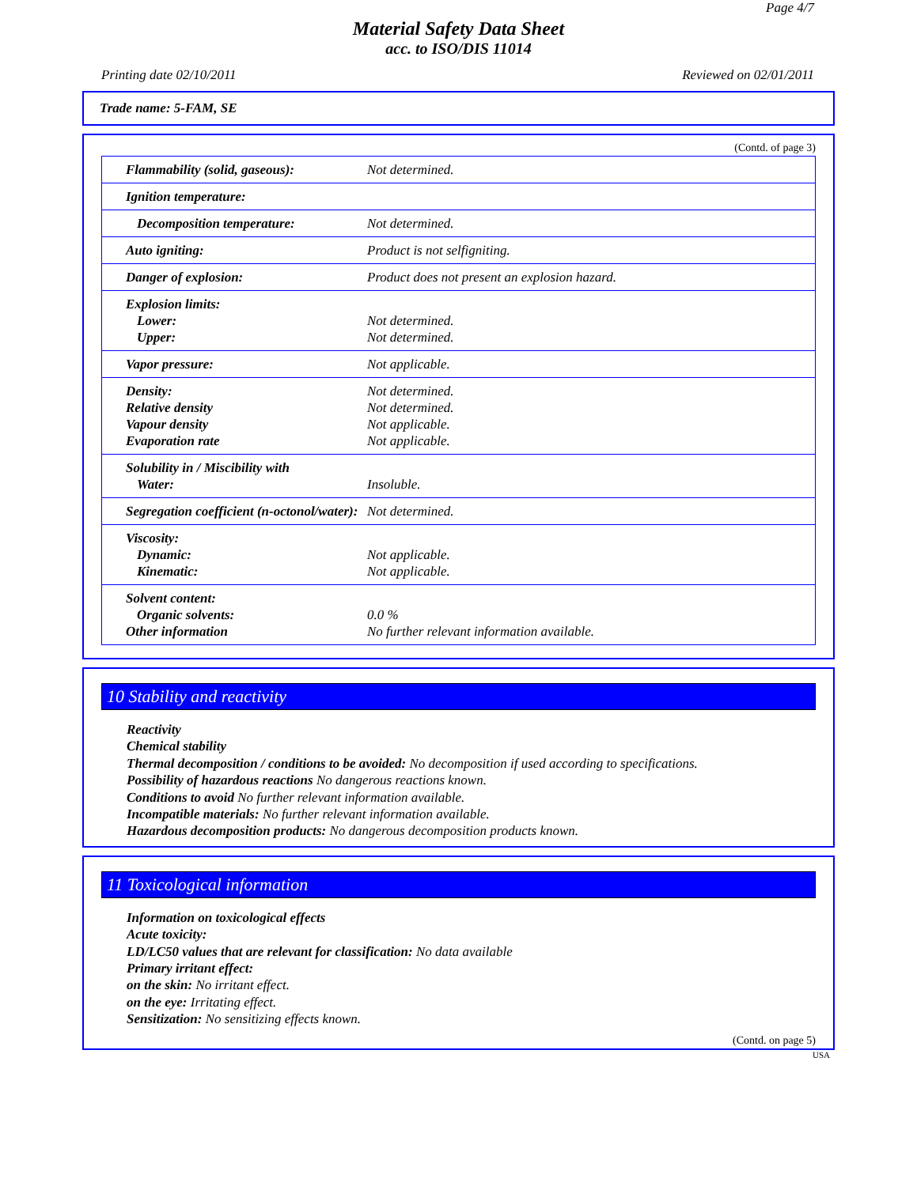Page 4/7
Material Safety Data Sheet
acc. to ISO/DIS 11014
Printing date 02/10/2011 Reviewed on 02/01/2011
Trade name: 5-FAM, SE
(Contd. of page 3)
| Flammability (solid, gaseous): | Not determined. |
| Ignition temperature: | |
| Decomposition temperature: | Not determined. |
| Auto igniting: | Product is not selfigniting. |
| Danger of explosion: | Product does not present an explosion hazard. |
| Explosion limits: Lower: Upper: | Not determined. Not determined. |
| Vapor pressure: | Not applicable. |
| Density: Relative density Vapour density Evaporation rate | Not determined. Not determined. Not applicable. Not applicable. |
| Solubility in / Miscibility with Water: | Insoluble. |
| Segregation coefficient (n-octonol/water): | Not determined. |
| Viscosity: Dynamic: Kinematic: | Not applicable. Not applicable. |
| Solvent content: Organic solvents: Other information | 0.0 % No further relevant information available. |
10 Stability and reactivity
Reactivity
Chemical stability
Thermal decomposition / conditions to be avoided: No decomposition if used according to specifications.
Possibility of hazardous reactions No dangerous reactions known.
Conditions to avoid No further relevant information available.
Incompatible materials: No further relevant information available.
Hazardous decomposition products: No dangerous decomposition products known.
11 Toxicological information
Information on toxicological effects
Acute toxicity:
LD/LC50 values that are relevant for classification: No data available
Primary irritant effect:
on the skin: No irritant effect.
on the eye: Irritating effect.
Sensitization: No sensitizing effects known.
(Contd. on page 5)
USA